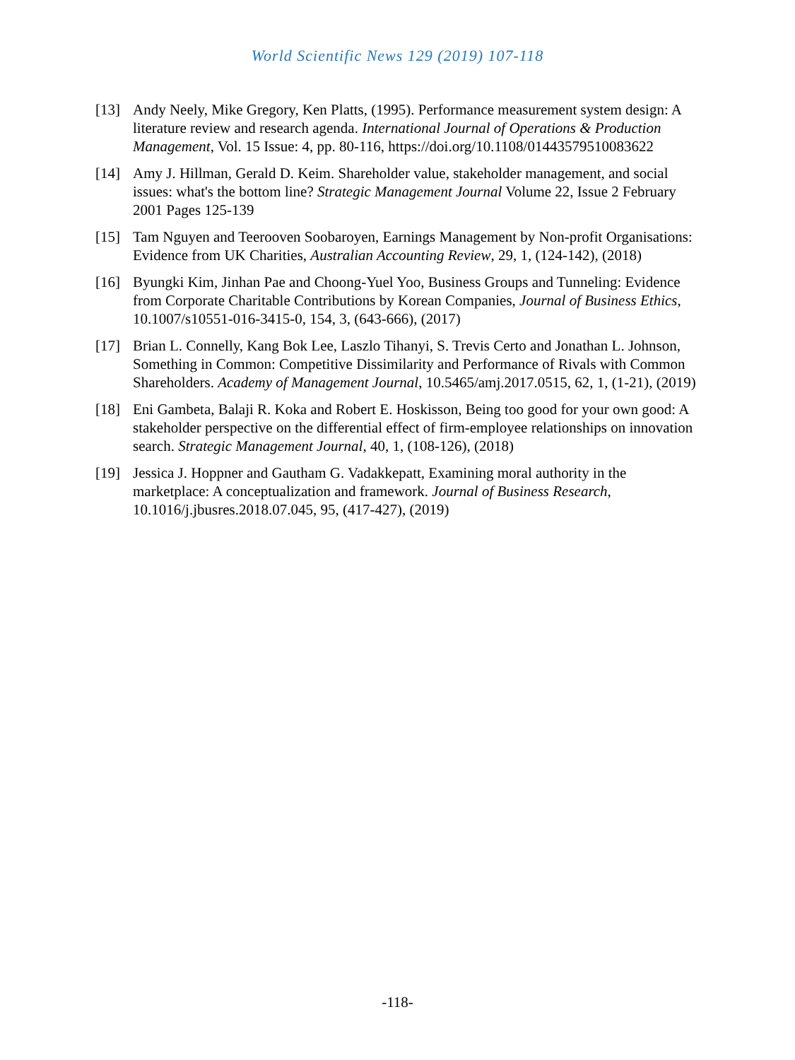World Scientific News 129 (2019) 107-118
[13] Andy Neely, Mike Gregory, Ken Platts, (1995). Performance measurement system design: A literature review and research agenda. International Journal of Operations & Production Management, Vol. 15 Issue: 4, pp. 80-116, https://doi.org/10.1108/01443579510083622
[14] Amy J. Hillman, Gerald D. Keim. Shareholder value, stakeholder management, and social issues: what's the bottom line? Strategic Management Journal Volume 22, Issue 2 February 2001 Pages 125-139
[15] Tam Nguyen and Teerooven Soobaroyen, Earnings Management by Non-profit Organisations: Evidence from UK Charities, Australian Accounting Review, 29, 1, (124-142), (2018)
[16] Byungki Kim, Jinhan Pae and Choong-Yuel Yoo, Business Groups and Tunneling: Evidence from Corporate Charitable Contributions by Korean Companies, Journal of Business Ethics, 10.1007/s10551-016-3415-0, 154, 3, (643-666), (2017)
[17] Brian L. Connelly, Kang Bok Lee, Laszlo Tihanyi, S. Trevis Certo and Jonathan L. Johnson, Something in Common: Competitive Dissimilarity and Performance of Rivals with Common Shareholders. Academy of Management Journal, 10.5465/amj.2017.0515, 62, 1, (1-21), (2019)
[18] Eni Gambeta, Balaji R. Koka and Robert E. Hoskisson, Being too good for your own good: A stakeholder perspective on the differential effect of firm-employee relationships on innovation search. Strategic Management Journal, 40, 1, (108-126), (2018)
[19] Jessica J. Hoppner and Gautham G. Vadakkepatt, Examining moral authority in the marketplace: A conceptualization and framework. Journal of Business Research, 10.1016/j.jbusres.2018.07.045, 95, (417-427), (2019)
-118-